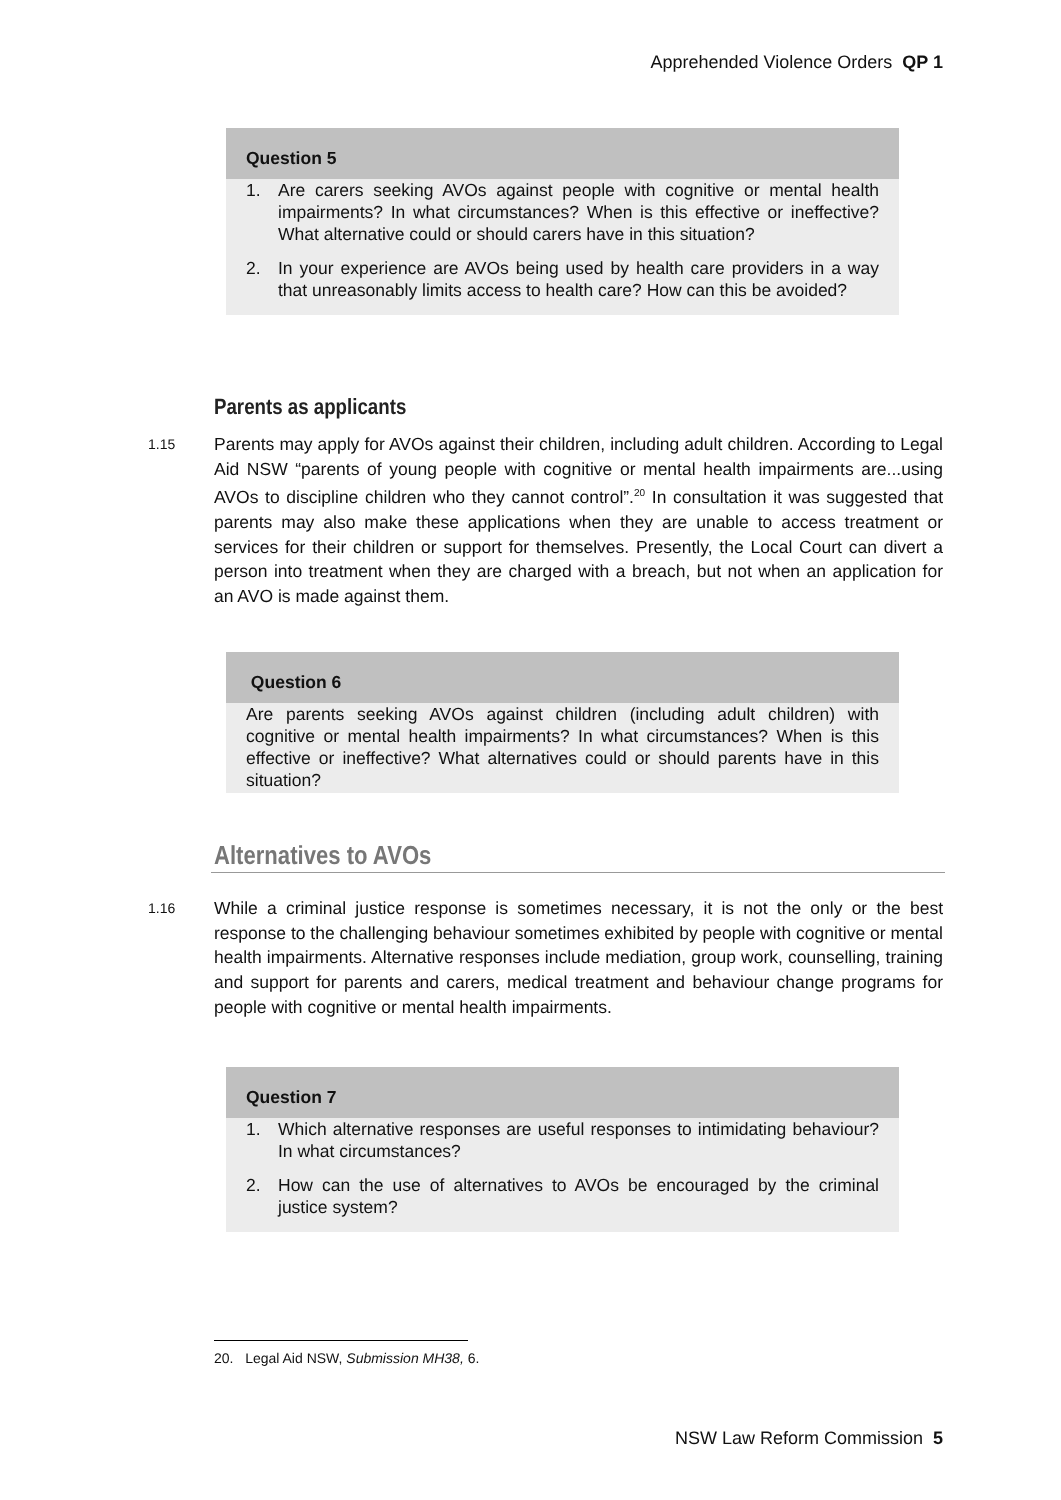Apprehended Violence Orders QP 1
Question 5
1. Are carers seeking AVOs against people with cognitive or mental health impairments? In what circumstances? When is this effective or ineffective? What alternative could or should carers have in this situation?
2. In your experience are AVOs being used by health care providers in a way that unreasonably limits access to health care? How can this be avoided?
Parents as applicants
1.15 Parents may apply for AVOs against their children, including adult children. According to Legal Aid NSW “parents of young people with cognitive or mental health impairments are...using AVOs to discipline children who they cannot control”.<sup>20</sup> In consultation it was suggested that parents may also make these applications when they are unable to access treatment or services for their children or support for themselves. Presently, the Local Court can divert a person into treatment when they are charged with a breach, but not when an application for an AVO is made against them.
Question 6
Are parents seeking AVOs against children (including adult children) with cognitive or mental health impairments? In what circumstances? When is this effective or ineffective? What alternatives could or should parents have in this situation?
Alternatives to AVOs
1.16 While a criminal justice response is sometimes necessary, it is not the only or the best response to the challenging behaviour sometimes exhibited by people with cognitive or mental health impairments. Alternative responses include mediation, group work, counselling, training and support for parents and carers, medical treatment and behaviour change programs for people with cognitive or mental health impairments.
Question 7
1. Which alternative responses are useful responses to intimidating behaviour? In what circumstances?
2. How can the use of alternatives to AVOs be encouraged by the criminal justice system?
20. Legal Aid NSW, Submission MH38, 6.
NSW Law Reform Commission 5